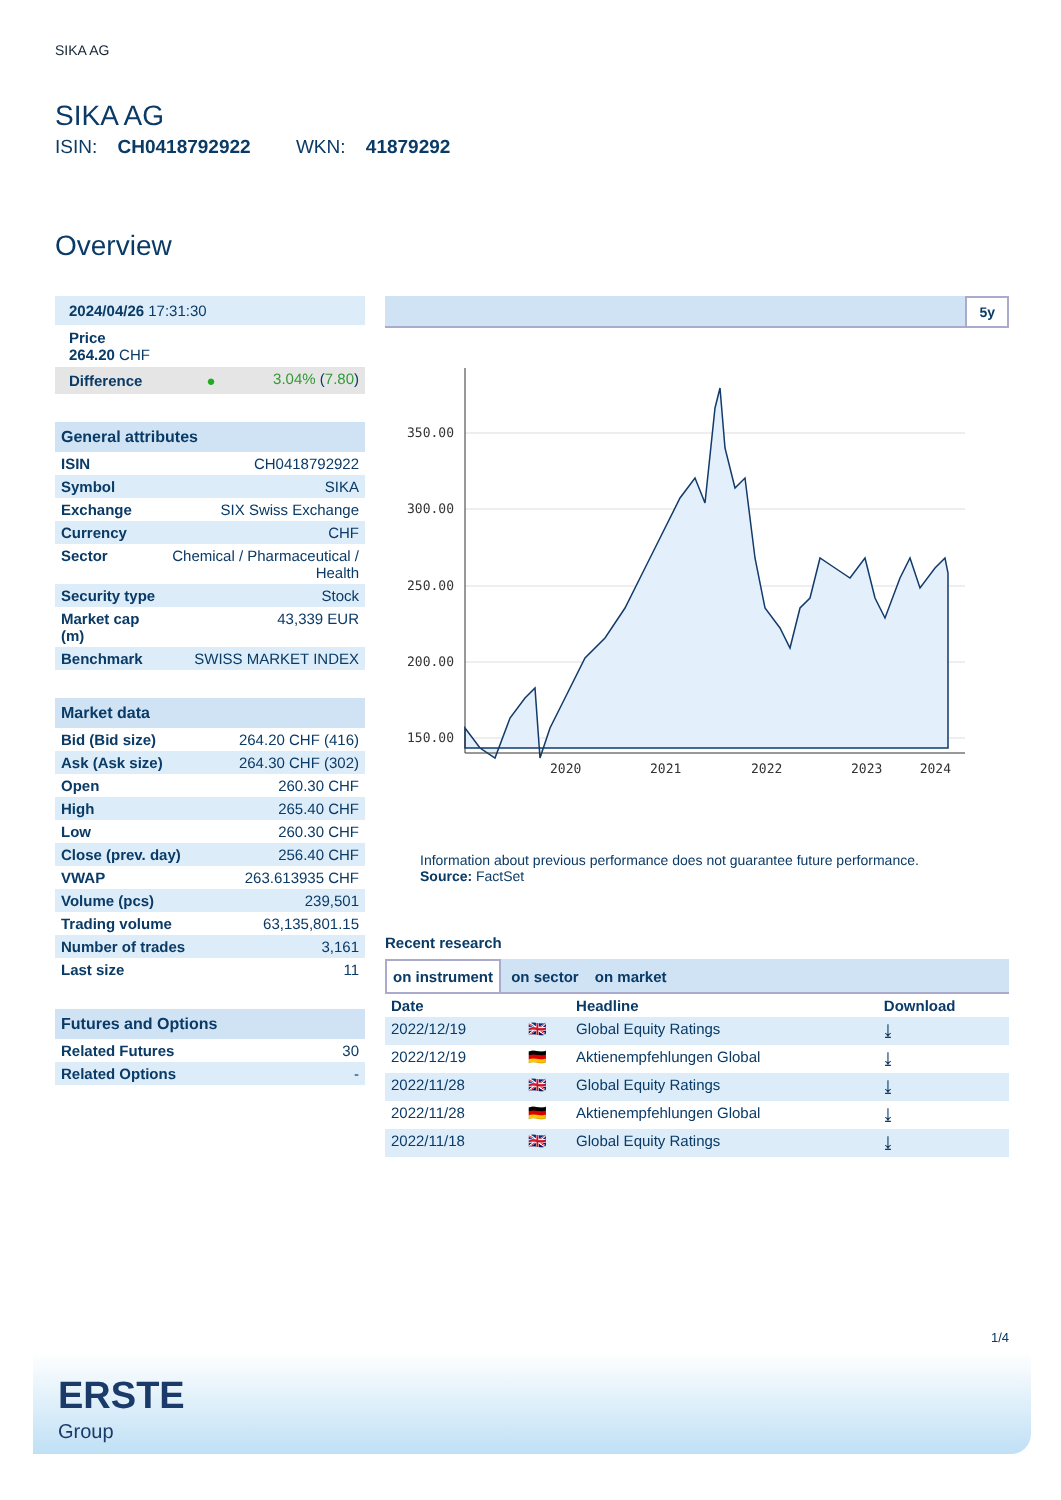SIKA AG
SIKA AG
ISIN: CH0418792922 WKN: 41879292
Overview
| 2024/04/26 17:31:30 |
| Price 264.20 CHF |
| Difference ● | 3.04% ( 7.80 ) |
General attributes
| ISIN | CH0418792922 |
| Symbol | SIKA |
| Exchange | SIX Swiss Exchange |
| Currency | CHF |
| Sector | Chemical / Pharmaceutical / Health |
| Security type | Stock |
| Market cap (m) | 43,339 EUR |
| Benchmark | SWISS MARKET INDEX |
Market data
| Bid (Bid size) | 264.20 CHF (416) |
| Ask (Ask size) | 264.30 CHF (302) |
| Open | 260.30 CHF |
| High | 265.40 CHF |
| Low | 260.30 CHF |
| Close (prev. day) | 256.40 CHF |
| VWAP | 263.613935 CHF |
| Volume (pcs) | 239,501 |
| Trading volume | 63,135,801.15 |
| Number of trades | 3,161 |
| Last size | 11 |
Futures and Options
| Related Futures | 30 |
| Related Options | - |
5y
350.00
300.00
250.00
200.00
150.00
2020
2021
2022
2023
2024
Information about previous performance does not guarantee future performance.
Source: FactSet
Recent research
on instrument on sector on market
| Date | | Headline | Download |
| --- | --- | --- | --- |
| 2022/12/19 | 🇬🇧 | Global Equity Ratings | ⤓ |
| 2022/12/19 | 🇩🇪 | Aktienempfehlungen Global | ⤓ |
| 2022/11/28 | 🇬🇧 | Global Equity Ratings | ⤓ |
| 2022/11/28 | 🇩🇪 | Aktienempfehlungen Global | ⤓ |
| 2022/11/18 | 🇬🇧 | Global Equity Ratings | ⤓ |
1/4
ERSTE
Group